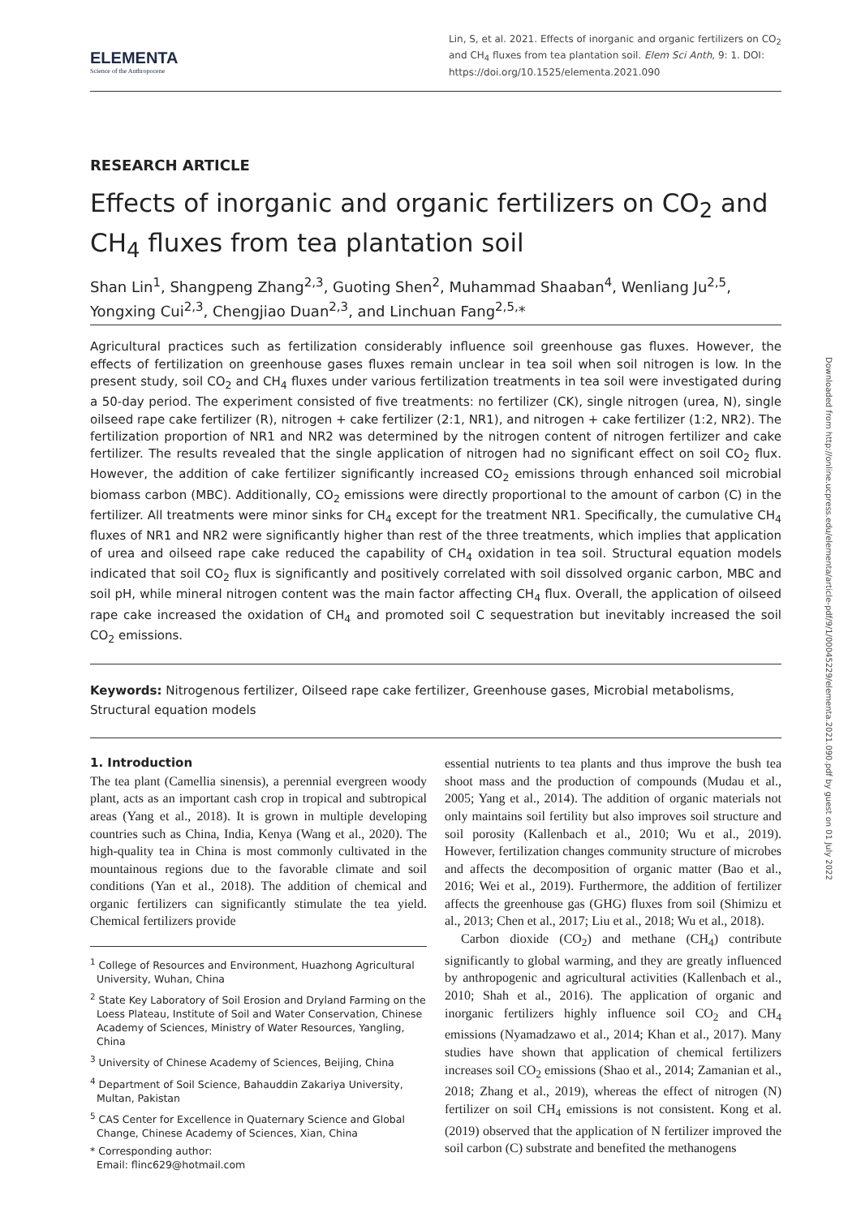ELEMENTA
Science of the Anthropocene
Lin, S, et al. 2021. Effects of inorganic and organic fertilizers on CO<sub>2</sub> and CH<sub>4</sub> fluxes from tea plantation soil. Elem Sci Anth, 9: 1. DOI: https://doi.org/10.1525/elementa.2021.090
RESEARCH ARTICLE
Effects of inorganic and organic fertilizers on CO<sub>2</sub> and CH<sub>4</sub> fluxes from tea plantation soil
Shan Lin<sup>1</sup>, Shangpeng Zhang<sup>2,3</sup>, Guoting Shen<sup>2</sup>, Muhammad Shaaban<sup>4</sup>, Wenliang Ju<sup>2,5</sup>, Yongxing Cui<sup>2,3</sup>, Chengjiao Duan<sup>2,3</sup>, and Linchuan Fang<sup>2,5,</sup>*
Agricultural practices such as fertilization considerably influence soil greenhouse gas fluxes. However, the effects of fertilization on greenhouse gases fluxes remain unclear in tea soil when soil nitrogen is low. In the present study, soil CO<sub>2</sub> and CH<sub>4</sub> fluxes under various fertilization treatments in tea soil were investigated during a 50-day period. The experiment consisted of five treatments: no fertilizer (CK), single nitrogen (urea, N), single oilseed rape cake fertilizer (R), nitrogen + cake fertilizer (2:1, NR1), and nitrogen + cake fertilizer (1:2, NR2). The fertilization proportion of NR1 and NR2 was determined by the nitrogen content of nitrogen fertilizer and cake fertilizer. The results revealed that the single application of nitrogen had no significant effect on soil CO<sub>2</sub> flux. However, the addition of cake fertilizer significantly increased CO<sub>2</sub> emissions through enhanced soil microbial biomass carbon (MBC). Additionally, CO<sub>2</sub> emissions were directly proportional to the amount of carbon (C) in the fertilizer. All treatments were minor sinks for CH<sub>4</sub> except for the treatment NR1. Specifically, the cumulative CH<sub>4</sub> fluxes of NR1 and NR2 were significantly higher than rest of the three treatments, which implies that application of urea and oilseed rape cake reduced the capability of CH<sub>4</sub> oxidation in tea soil. Structural equation models indicated that soil CO<sub>2</sub> flux is significantly and positively correlated with soil dissolved organic carbon, MBC and soil pH, while mineral nitrogen content was the main factor affecting CH<sub>4</sub> flux. Overall, the application of oilseed rape cake increased the oxidation of CH<sub>4</sub> and promoted soil C sequestration but inevitably increased the soil CO<sub>2</sub> emissions.
Keywords: Nitrogenous fertilizer, Oilseed rape cake fertilizer, Greenhouse gases, Microbial metabolisms, Structural equation models
1. Introduction
The tea plant (Camellia sinensis), a perennial evergreen woody plant, acts as an important cash crop in tropical and subtropical areas (Yang et al., 2018). It is grown in multiple developing countries such as China, India, Kenya (Wang et al., 2020). The high-quality tea in China is most commonly cultivated in the mountainous regions due to the favorable climate and soil conditions (Yan et al., 2018). The addition of chemical and organic fertilizers can significantly stimulate the tea yield. Chemical fertilizers provide
<sup>1</sup> College of Resources and Environment, Huazhong Agricultural University, Wuhan, China
<sup>2</sup> State Key Laboratory of Soil Erosion and Dryland Farming on the Loess Plateau, Institute of Soil and Water Conservation, Chinese Academy of Sciences, Ministry of Water Resources, Yangling, China
<sup>3</sup> University of Chinese Academy of Sciences, Beijing, China
<sup>4</sup> Department of Soil Science, Bahauddin Zakariya University, Multan, Pakistan
<sup>5</sup> CAS Center for Excellence in Quaternary Science and Global Change, Chinese Academy of Sciences, Xian, China
* Corresponding author:
Email: flinc629@hotmail.com
essential nutrients to tea plants and thus improve the bush tea shoot mass and the production of compounds (Mudau et al., 2005; Yang et al., 2014). The addition of organic materials not only maintains soil fertility but also improves soil structure and soil porosity (Kallenbach et al., 2010; Wu et al., 2019). However, fertilization changes community structure of microbes and affects the decomposition of organic matter (Bao et al., 2016; Wei et al., 2019). Furthermore, the addition of fertilizer affects the greenhouse gas (GHG) fluxes from soil (Shimizu et al., 2013; Chen et al., 2017; Liu et al., 2018; Wu et al., 2018).
Carbon dioxide (CO<sub>2</sub>) and methane (CH<sub>4</sub>) contribute significantly to global warming, and they are greatly influenced by anthropogenic and agricultural activities (Kallenbach et al., 2010; Shah et al., 2016). The application of organic and inorganic fertilizers highly influence soil CO<sub>2</sub> and CH<sub>4</sub> emissions (Nyamadzawo et al., 2014; Khan et al., 2017). Many studies have shown that application of chemical fertilizers increases soil CO<sub>2</sub> emissions (Shao et al., 2014; Zamanian et al., 2018; Zhang et al., 2019), whereas the effect of nitrogen (N) fertilizer on soil CH<sub>4</sub> emissions is not consistent. Kong et al. (2019) observed that the application of N fertilizer improved the soil carbon (C) substrate and benefited the methanogens
Downloaded from http://online.ucpress.edu/elementa/article-pdf/9/1/00045229/elementa.2021.090.pdf by guest on 01 July 2022